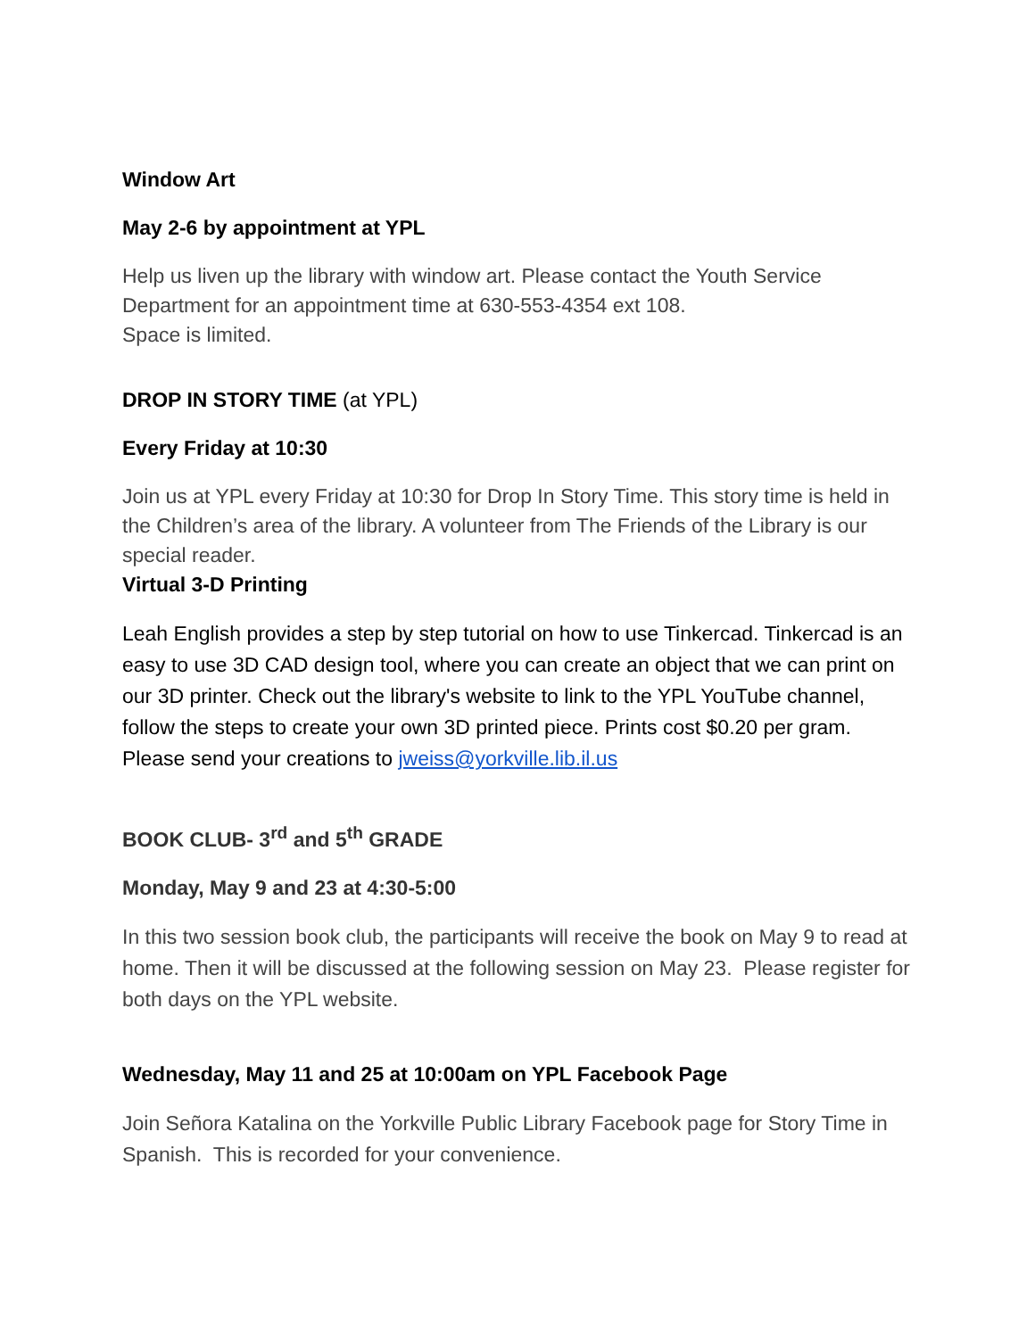Window Art
May 2-6 by appointment at YPL
Help us liven up the library with window art. Please contact the Youth Service Department for an appointment time at 630-553-4354 ext 108.
Space is limited.
DROP IN STORY TIME (at YPL)
Every Friday at 10:30
Join us at YPL every Friday at 10:30 for Drop In Story Time. This story time is held in the Children’s area of the library. A volunteer from The Friends of the Library is our special reader.
Virtual 3-D Printing
Leah English provides a step by step tutorial on how to use Tinkercad. Tinkercad is an easy to use 3D CAD design tool, where you can create an object that we can print on our 3D printer. Check out the library's website to link to the YPL YouTube channel, follow the steps to create your own 3D printed piece. Prints cost $0.20 per gram. Please send your creations to jweiss@yorkville.lib.il.us
BOOK CLUB- 3<sup>rd</sup> and 5<sup>th</sup> GRADE
Monday, May 9 and 23 at 4:30-5:00
In this two session book club, the participants will receive the book on May 9 to read at home. Then it will be discussed at the following session on May 23. Please register for both days on the YPL website.
Wednesday, May 11 and 25 at 10:00am on YPL Facebook Page
Join Señora Katalina on the Yorkville Public Library Facebook page for Story Time in Spanish. This is recorded for your convenience.